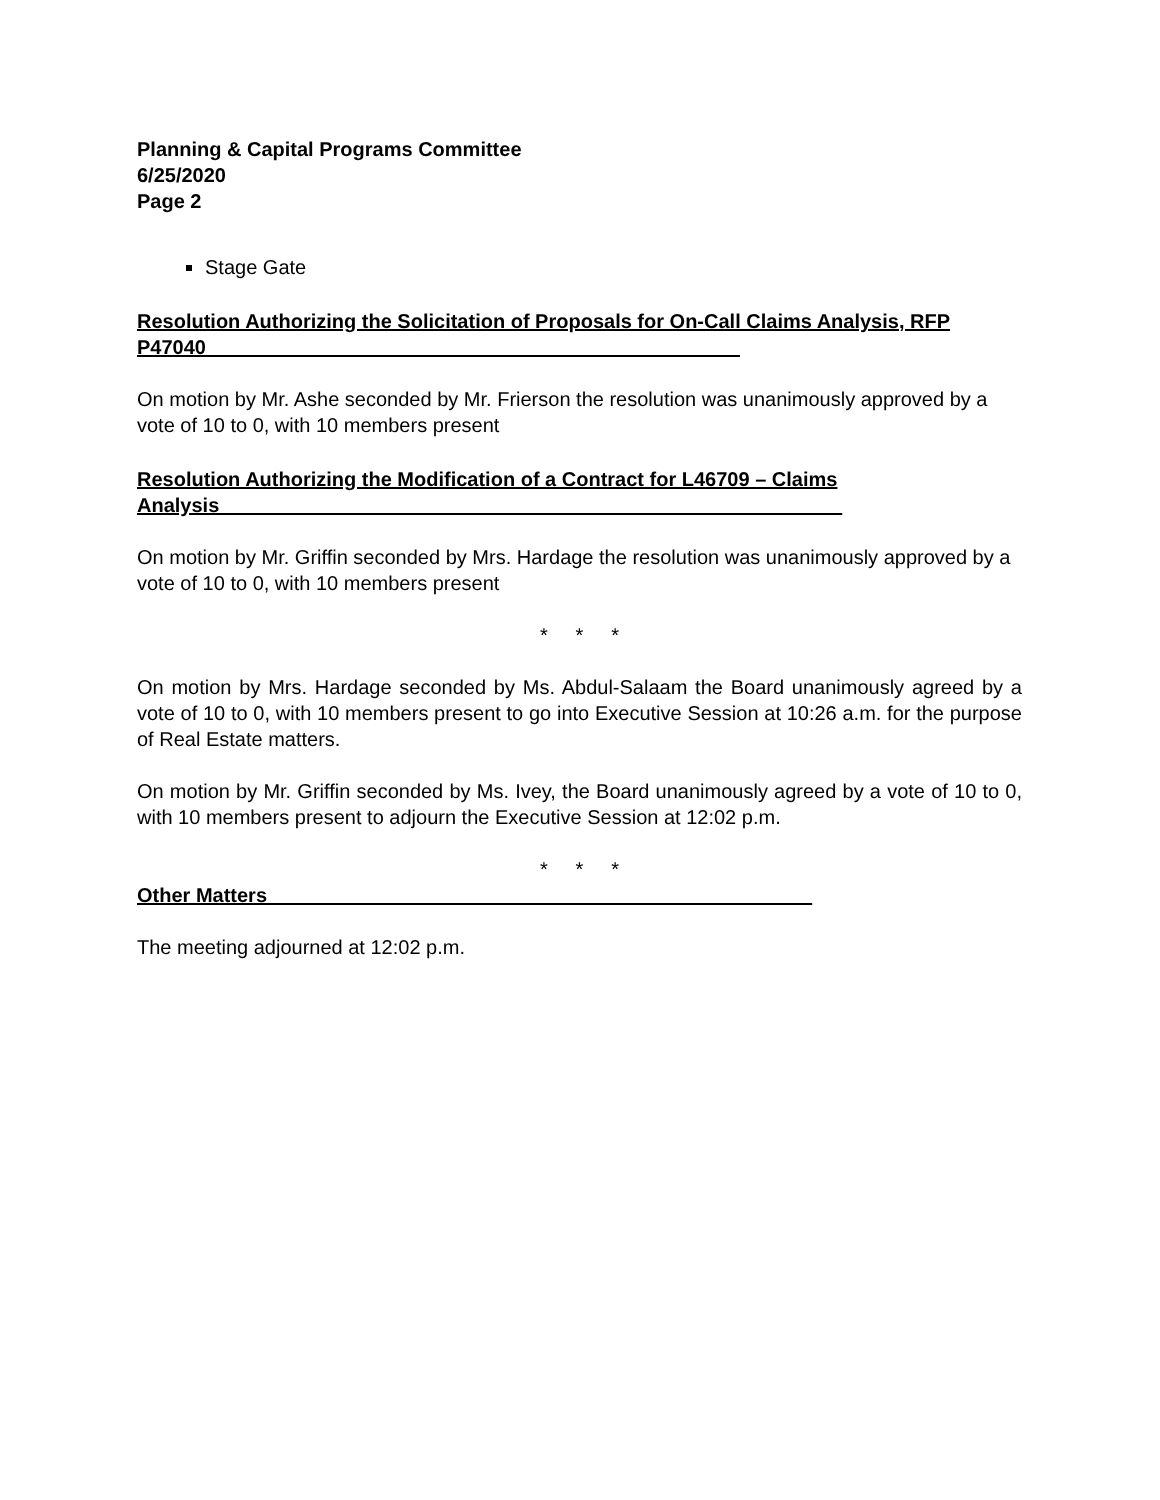Planning & Capital Programs Committee
6/25/2020
Page 2
Stage Gate
Resolution Authorizing the Solicitation of Proposals for On-Call Claims Analysis, RFP P47040________________________________________________
On motion by Mr. Ashe seconded by Mr. Frierson the resolution was unanimously approved by a vote of 10 to 0, with 10 members present
Resolution Authorizing the Modification of a Contract for L46709 – Claims Analysis________________________________________________________
On motion by Mr. Griffin seconded by Mrs. Hardage the resolution was unanimously approved by a vote of 10 to 0, with 10 members present
* * *
On motion by Mrs. Hardage seconded by Ms. Abdul-Salaam the Board unanimously agreed by a vote of 10 to 0, with 10 members present to go into Executive Session at 10:26 a.m. for the purpose of Real Estate matters.
On motion by Mr. Griffin seconded by Ms. Ivey, the Board unanimously agreed by a vote of 10 to 0, with 10 members present to adjourn the Executive Session at 12:02 p.m.
* * *
Other Matters_________________________________________________
The meeting adjourned at 12:02 p.m.